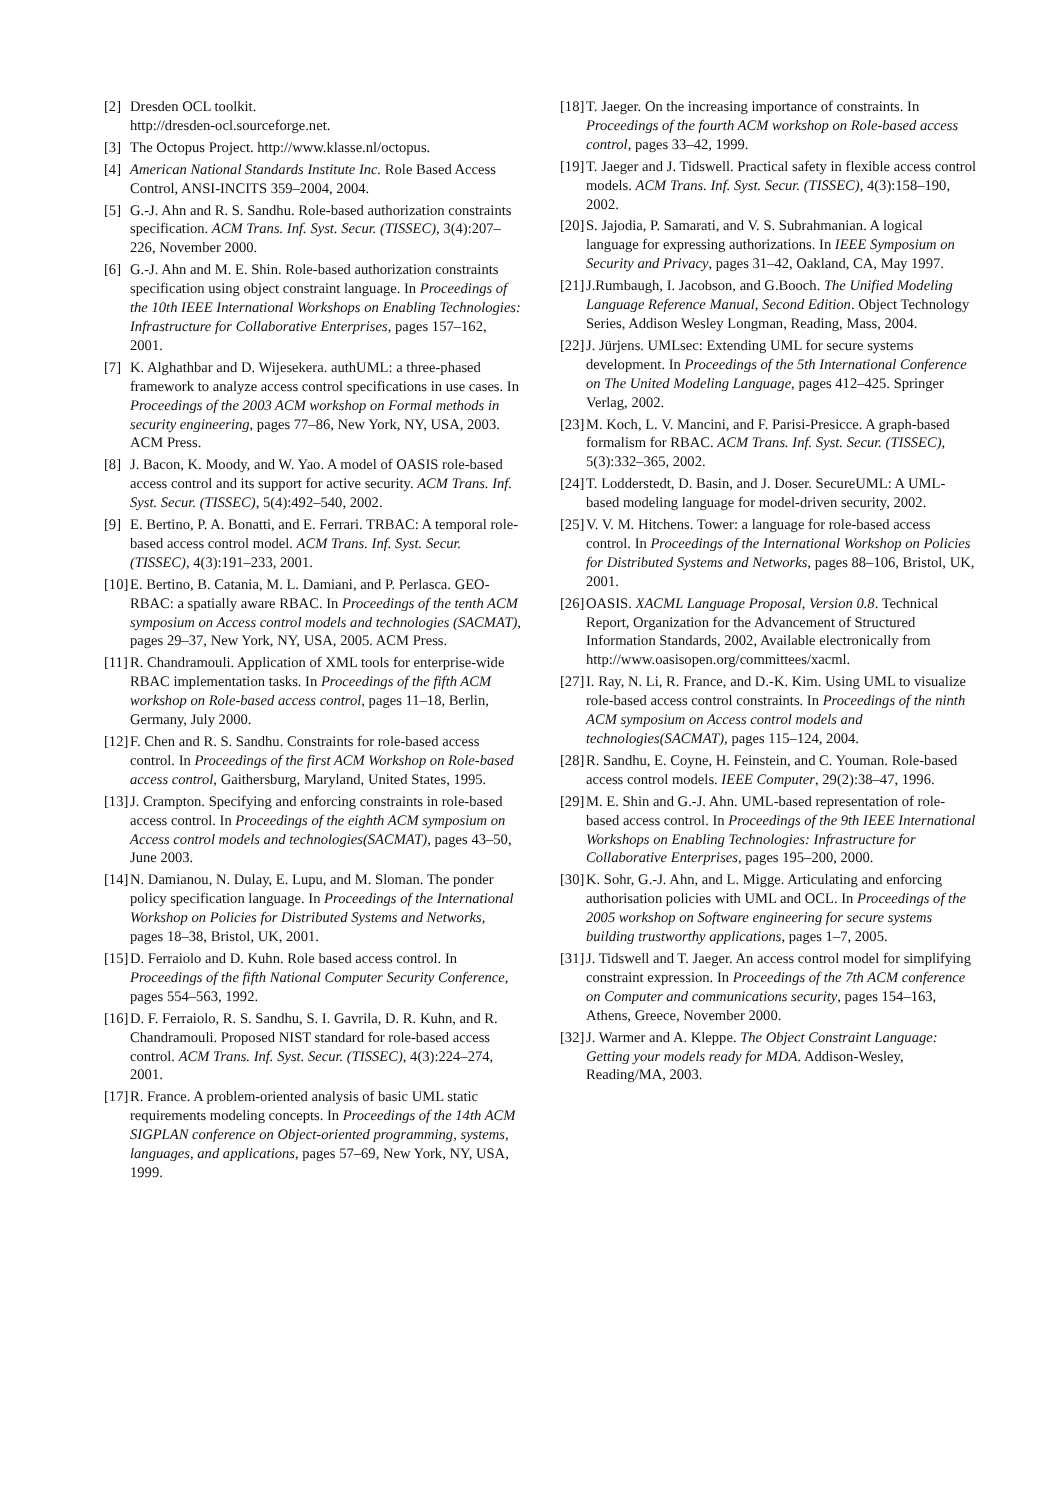[2] Dresden OCL toolkit.
http://dresden-ocl.sourceforge.net.
[3] The Octopus Project. http://www.klasse.nl/octopus.
[4] American National Standards Institute Inc. Role Based Access Control, ANSI-INCITS 359–2004, 2004.
[5] G.-J. Ahn and R. S. Sandhu. Role-based authorization constraints specification. ACM Trans. Inf. Syst. Secur. (TISSEC), 3(4):207–226, November 2000.
[6] G.-J. Ahn and M. E. Shin. Role-based authorization constraints specification using object constraint language. In Proceedings of the 10th IEEE International Workshops on Enabling Technologies: Infrastructure for Collaborative Enterprises, pages 157–162, 2001.
[7] K. Alghathbar and D. Wijesekera. authUML: a three-phased framework to analyze access control specifications in use cases. In Proceedings of the 2003 ACM workshop on Formal methods in security engineering, pages 77–86, New York, NY, USA, 2003. ACM Press.
[8] J. Bacon, K. Moody, and W. Yao. A model of OASIS role-based access control and its support for active security. ACM Trans. Inf. Syst. Secur. (TISSEC), 5(4):492–540, 2002.
[9] E. Bertino, P. A. Bonatti, and E. Ferrari. TRBAC: A temporal role-based access control model. ACM Trans. Inf. Syst. Secur. (TISSEC), 4(3):191–233, 2001.
[10] E. Bertino, B. Catania, M. L. Damiani, and P. Perlasca. GEO-RBAC: a spatially aware RBAC. In Proceedings of the tenth ACM symposium on Access control models and technologies (SACMAT), pages 29–37, New York, NY, USA, 2005. ACM Press.
[11] R. Chandramouli. Application of XML tools for enterprise-wide RBAC implementation tasks. In Proceedings of the fifth ACM workshop on Role-based access control, pages 11–18, Berlin, Germany, July 2000.
[12] F. Chen and R. S. Sandhu. Constraints for role-based access control. In Proceedings of the first ACM Workshop on Role-based access control, Gaithersburg, Maryland, United States, 1995.
[13] J. Crampton. Specifying and enforcing constraints in role-based access control. In Proceedings of the eighth ACM symposium on Access control models and technologies(SACMAT), pages 43–50, June 2003.
[14] N. Damianou, N. Dulay, E. Lupu, and M. Sloman. The ponder policy specification language. In Proceedings of the International Workshop on Policies for Distributed Systems and Networks, pages 18–38, Bristol, UK, 2001.
[15] D. Ferraiolo and D. Kuhn. Role based access control. In Proceedings of the fifth National Computer Security Conference, pages 554–563, 1992.
[16] D. F. Ferraiolo, R. S. Sandhu, S. I. Gavrila, D. R. Kuhn, and R. Chandramouli. Proposed NIST standard for role-based access control. ACM Trans. Inf. Syst. Secur. (TISSEC), 4(3):224–274, 2001.
[17] R. France. A problem-oriented analysis of basic UML static requirements modeling concepts. In Proceedings of the 14th ACM SIGPLAN conference on Object-oriented programming, systems, languages, and applications, pages 57–69, New York, NY, USA, 1999.
[18] T. Jaeger. On the increasing importance of constraints. In Proceedings of the fourth ACM workshop on Role-based access control, pages 33–42, 1999.
[19] T. Jaeger and J. Tidswell. Practical safety in flexible access control models. ACM Trans. Inf. Syst. Secur. (TISSEC), 4(3):158–190, 2002.
[20] S. Jajodia, P. Samarati, and V. S. Subrahmanian. A logical language for expressing authorizations. In IEEE Symposium on Security and Privacy, pages 31–42, Oakland, CA, May 1997.
[21] J.Rumbaugh, I. Jacobson, and G.Booch. The Unified Modeling Language Reference Manual, Second Edition. Object Technology Series, Addison Wesley Longman, Reading, Mass, 2004.
[22] J. Jürjens. UMLsec: Extending UML for secure systems development. In Proceedings of the 5th International Conference on The United Modeling Language, pages 412–425. Springer Verlag, 2002.
[23] M. Koch, L. V. Mancini, and F. Parisi-Presicce. A graph-based formalism for RBAC. ACM Trans. Inf. Syst. Secur. (TISSEC), 5(3):332–365, 2002.
[24] T. Lodderstedt, D. Basin, and J. Doser. SecureUML: A UML-based modeling language for model-driven security, 2002.
[25] V. V. M. Hitchens. Tower: a language for role-based access control. In Proceedings of the International Workshop on Policies for Distributed Systems and Networks, pages 88–106, Bristol, UK, 2001.
[26] OASIS. XACML Language Proposal, Version 0.8. Technical Report, Organization for the Advancement of Structured Information Standards, 2002, Available electronically from
http://www.oasisopen.org/committees/xacml.
[27] I. Ray, N. Li, R. France, and D.-K. Kim. Using UML to visualize role-based access control constraints. In Proceedings of the ninth ACM symposium on Access control models and technologies(SACMAT), pages 115–124, 2004.
[28] R. Sandhu, E. Coyne, H. Feinstein, and C. Youman. Role-based access control models. IEEE Computer, 29(2):38–47, 1996.
[29] M. E. Shin and G.-J. Ahn. UML-based representation of role-based access control. In Proceedings of the 9th IEEE International Workshops on Enabling Technologies: Infrastructure for Collaborative Enterprises, pages 195–200, 2000.
[30] K. Sohr, G.-J. Ahn, and L. Migge. Articulating and enforcing authorisation policies with UML and OCL. In Proceedings of the 2005 workshop on Software engineering for secure systems building trustworthy applications, pages 1–7, 2005.
[31] J. Tidswell and T. Jaeger. An access control model for simplifying constraint expression. In Proceedings of the 7th ACM conference on Computer and communications security, pages 154–163, Athens, Greece, November 2000.
[32] J. Warmer and A. Kleppe. The Object Constraint Language: Getting your models ready for MDA. Addison-Wesley, Reading/MA, 2003.